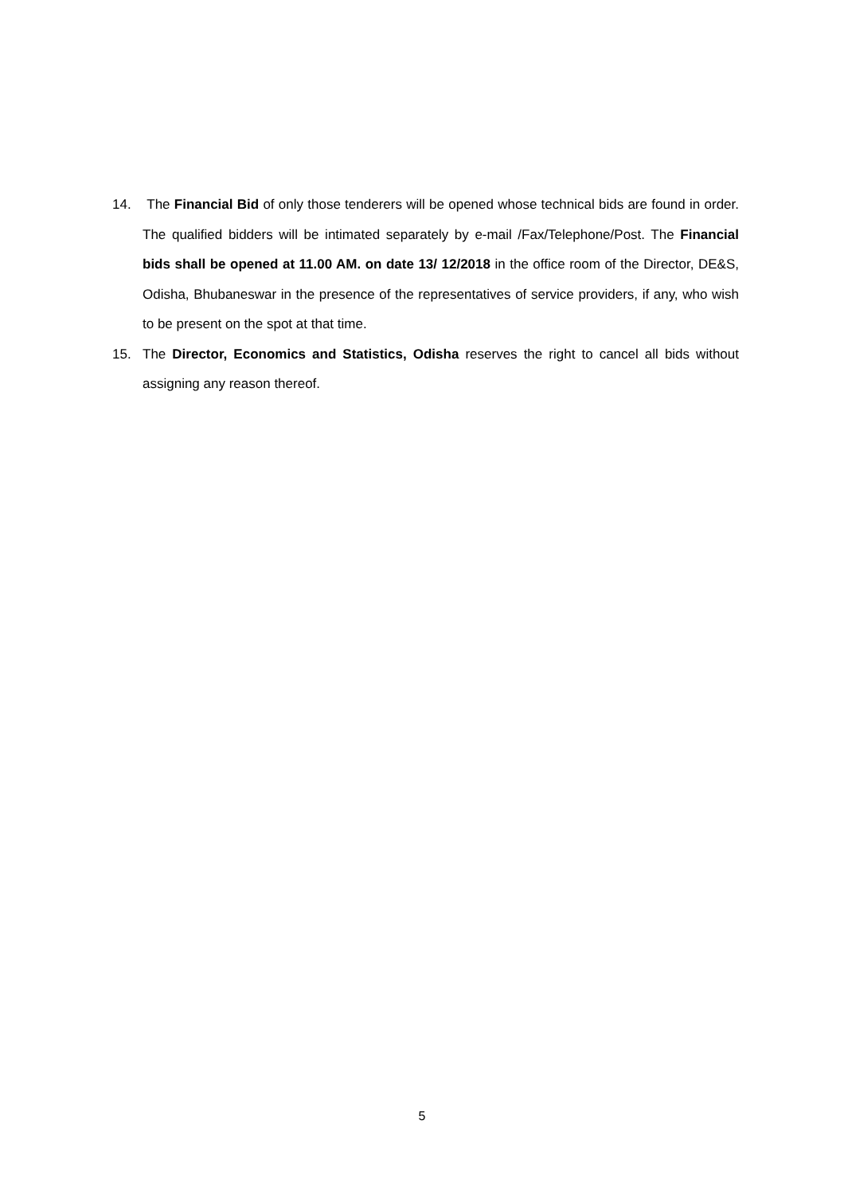14. The Financial Bid of only those tenderers will be opened whose technical bids are found in order. The qualified bidders will be intimated separately by e-mail /Fax/Telephone/Post. The Financial bids shall be opened at 11.00 AM. on date 13/ 12/2018 in the office room of the Director, DE&S, Odisha, Bhubaneswar in the presence of the representatives of service providers, if any, who wish to be present on the spot at that time.
15. The Director, Economics and Statistics, Odisha reserves the right to cancel all bids without assigning any reason thereof.
5